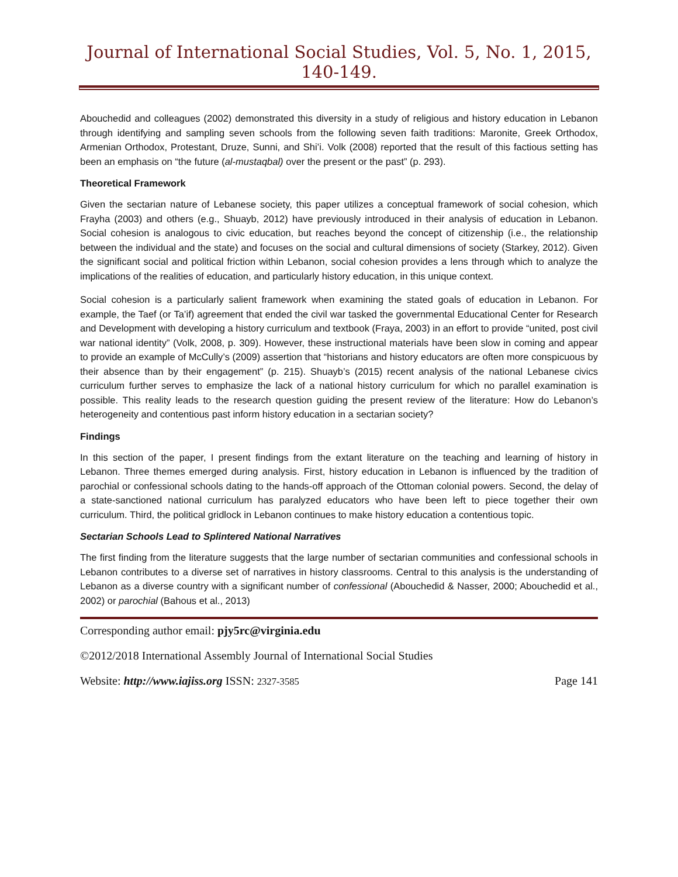Journal of International Social Studies, Vol. 5, No. 1, 2015, 140-149.
Abouchedid and colleagues (2002) demonstrated this diversity in a study of religious and history education in Lebanon through identifying and sampling seven schools from the following seven faith traditions: Maronite, Greek Orthodox, Armenian Orthodox, Protestant, Druze, Sunni, and Shi’i. Volk (2008) reported that the result of this factious setting has been an emphasis on “the future (al-mustaqbal) over the present or the past” (p. 293).
Theoretical Framework
Given the sectarian nature of Lebanese society, this paper utilizes a conceptual framework of social cohesion, which Frayha (2003) and others (e.g., Shuayb, 2012) have previously introduced in their analysis of education in Lebanon. Social cohesion is analogous to civic education, but reaches beyond the concept of citizenship (i.e., the relationship between the individual and the state) and focuses on the social and cultural dimensions of society (Starkey, 2012). Given the significant social and political friction within Lebanon, social cohesion provides a lens through which to analyze the implications of the realities of education, and particularly history education, in this unique context.
Social cohesion is a particularly salient framework when examining the stated goals of education in Lebanon. For example, the Taef (or Ta’if) agreement that ended the civil war tasked the governmental Educational Center for Research and Development with developing a history curriculum and textbook (Fraya, 2003) in an effort to provide “united, post civil war national identity” (Volk, 2008, p. 309). However, these instructional materials have been slow in coming and appear to provide an example of McCully’s (2009) assertion that “historians and history educators are often more conspicuous by their absence than by their engagement” (p. 215). Shuayb’s (2015) recent analysis of the national Lebanese civics curriculum further serves to emphasize the lack of a national history curriculum for which no parallel examination is possible. This reality leads to the research question guiding the present review of the literature: How do Lebanon’s heterogeneity and contentious past inform history education in a sectarian society?
Findings
In this section of the paper, I present findings from the extant literature on the teaching and learning of history in Lebanon. Three themes emerged during analysis. First, history education in Lebanon is influenced by the tradition of parochial or confessional schools dating to the hands-off approach of the Ottoman colonial powers. Second, the delay of a state-sanctioned national curriculum has paralyzed educators who have been left to piece together their own curriculum. Third, the political gridlock in Lebanon continues to make history education a contentious topic.
Sectarian Schools Lead to Splintered National Narratives
The first finding from the literature suggests that the large number of sectarian communities and confessional schools in Lebanon contributes to a diverse set of narratives in history classrooms. Central to this analysis is the understanding of Lebanon as a diverse country with a significant number of confessional (Abouchedid & Nasser, 2000; Abouchedid et al., 2002) or parochial (Bahous et al., 2013)
Corresponding author email: pjy5rc@virginia.edu
©2012/2018 International Assembly Journal of International Social Studies
Website: http://www.iajiss.org ISSN: 2327-3585 Page 141